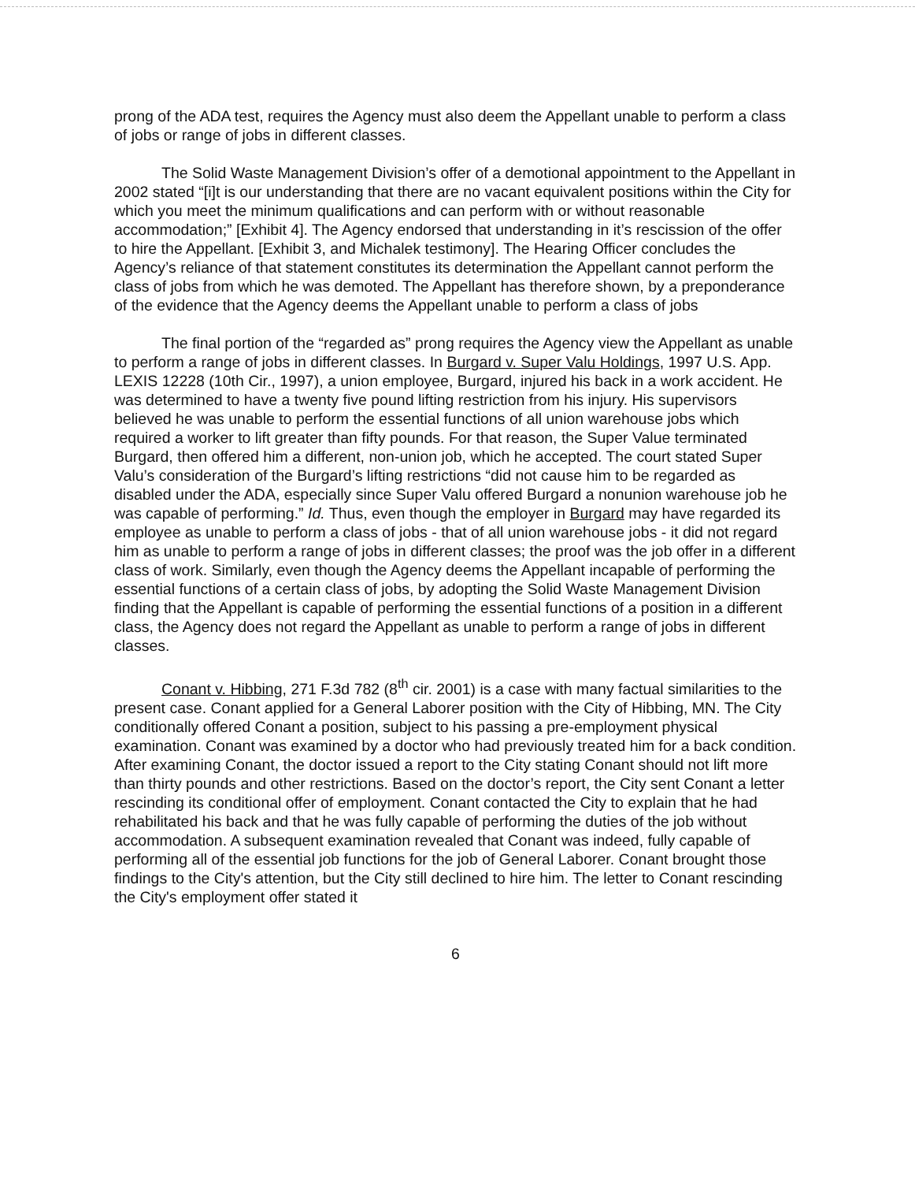prong of the ADA test, requires the Agency must also deem the Appellant unable to perform a class of jobs or range of jobs in different classes.
The Solid Waste Management Division’s offer of a demotional appointment to the Appellant in 2002 stated “[i]t is our understanding that there are no vacant equivalent positions within the City for which you meet the minimum qualifications and can perform with or without reasonable accommodation;” [Exhibit 4]. The Agency endorsed that understanding in it’s rescission of the offer to hire the Appellant. [Exhibit 3, and Michalek testimony]. The Hearing Officer concludes the Agency’s reliance of that statement constitutes its determination the Appellant cannot perform the class of jobs from which he was demoted. The Appellant has therefore shown, by a preponderance of the evidence that the Agency deems the Appellant unable to perform a class of jobs
The final portion of the “regarded as” prong requires the Agency view the Appellant as unable to perform a range of jobs in different classes. In Burgard v. Super Valu Holdings, 1997 U.S. App. LEXIS 12228 (10th Cir., 1997), a union employee, Burgard, injured his back in a work accident. He was determined to have a twenty five pound lifting restriction from his injury. His supervisors believed he was unable to perform the essential functions of all union warehouse jobs which required a worker to lift greater than fifty pounds. For that reason, the Super Value terminated Burgard, then offered him a different, non-union job, which he accepted. The court stated Super Valu’s consideration of the Burgard’s lifting restrictions “did not cause him to be regarded as disabled under the ADA, especially since Super Valu offered Burgard a nonunion warehouse job he was capable of performing.” Id. Thus, even though the employer in Burgard may have regarded its employee as unable to perform a class of jobs - that of all union warehouse jobs - it did not regard him as unable to perform a range of jobs in different classes; the proof was the job offer in a different class of work. Similarly, even though the Agency deems the Appellant incapable of performing the essential functions of a certain class of jobs, by adopting the Solid Waste Management Division finding that the Appellant is capable of performing the essential functions of a position in a different class, the Agency does not regard the Appellant as unable to perform a range of jobs in different classes.
Conant v. Hibbing, 271 F.3d 782 (8<sup>th</sup> cir. 2001) is a case with many factual similarities to the present case. Conant applied for a General Laborer position with the City of Hibbing, MN. The City conditionally offered Conant a position, subject to his passing a pre-employment physical examination. Conant was examined by a doctor who had previously treated him for a back condition. After examining Conant, the doctor issued a report to the City stating Conant should not lift more than thirty pounds and other restrictions. Based on the doctor’s report, the City sent Conant a letter rescinding its conditional offer of employment. Conant contacted the City to explain that he had rehabilitated his back and that he was fully capable of performing the duties of the job without accommodation. A subsequent examination revealed that Conant was indeed, fully capable of performing all of the essential job functions for the job of General Laborer. Conant brought those findings to the City's attention, but the City still declined to hire him. The letter to Conant rescinding the City's employment offer stated it
6